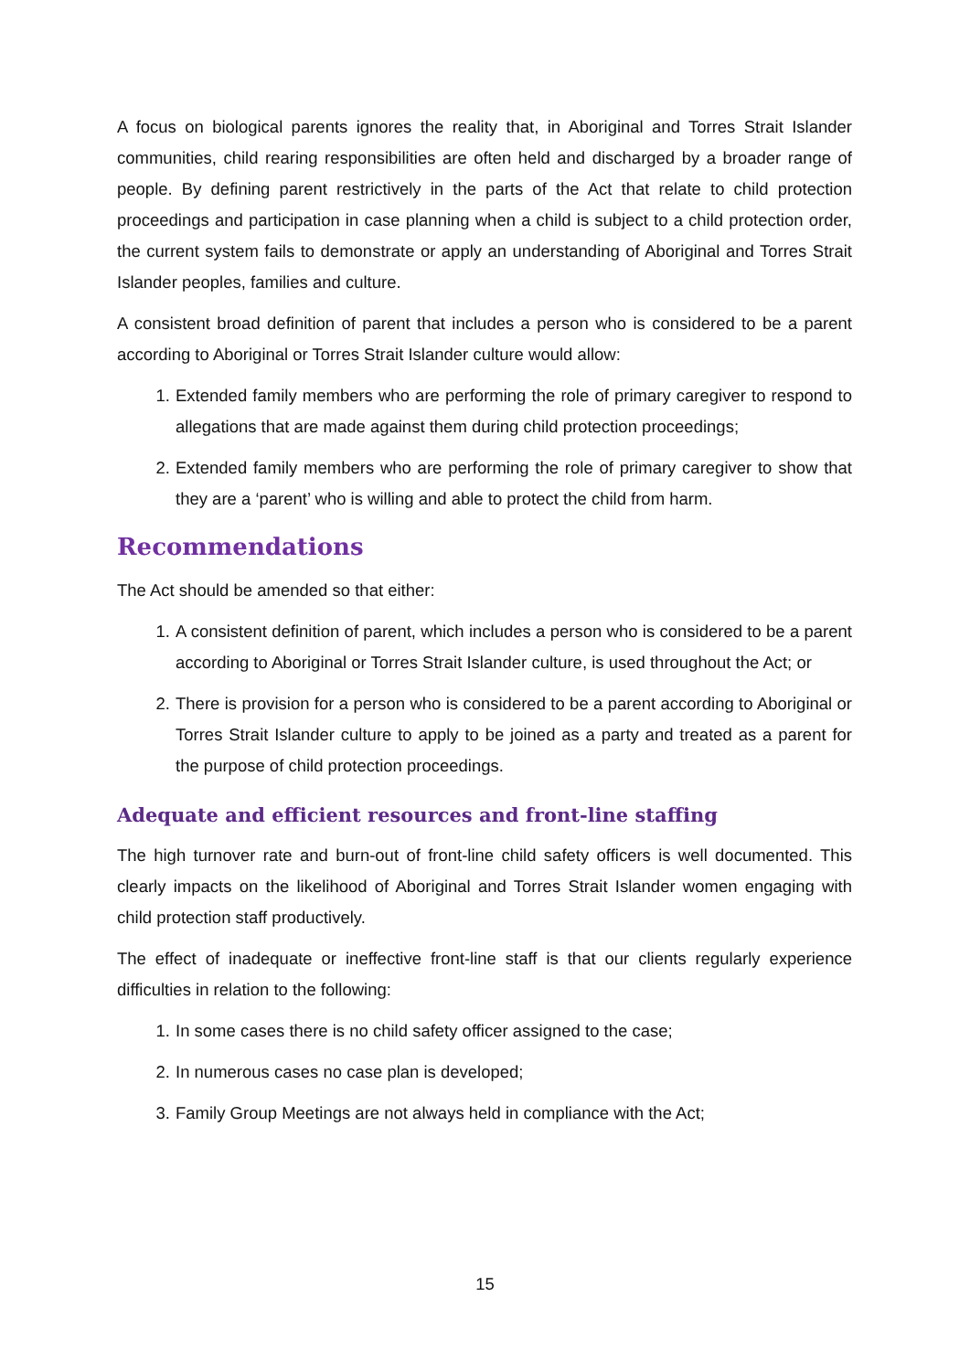A focus on biological parents ignores the reality that, in Aboriginal and Torres Strait Islander communities, child rearing responsibilities are often held and discharged by a broader range of people. By defining parent restrictively in the parts of the Act that relate to child protection proceedings and participation in case planning when a child is subject to a child protection order, the current system fails to demonstrate or apply an understanding of Aboriginal and Torres Strait Islander peoples, families and culture.
A consistent broad definition of parent that includes a person who is considered to be a parent according to Aboriginal or Torres Strait Islander culture would allow:
1. Extended family members who are performing the role of primary caregiver to respond to allegations that are made against them during child protection proceedings;
2. Extended family members who are performing the role of primary caregiver to show that they are a ‘parent’ who is willing and able to protect the child from harm.
Recommendations
The Act should be amended so that either:
1. A consistent definition of parent, which includes a person who is considered to be a parent according to Aboriginal or Torres Strait Islander culture, is used throughout the Act; or
2. There is provision for a person who is considered to be a parent according to Aboriginal or Torres Strait Islander culture to apply to be joined as a party and treated as a parent for the purpose of child protection proceedings.
Adequate and efficient resources and front-line staffing
The high turnover rate and burn-out of front-line child safety officers is well documented. This clearly impacts on the likelihood of Aboriginal and Torres Strait Islander women engaging with child protection staff productively.
The effect of inadequate or ineffective front-line staff is that our clients regularly experience difficulties in relation to the following:
1. In some cases there is no child safety officer assigned to the case;
2. In numerous cases no case plan is developed;
3. Family Group Meetings are not always held in compliance with the Act;
15